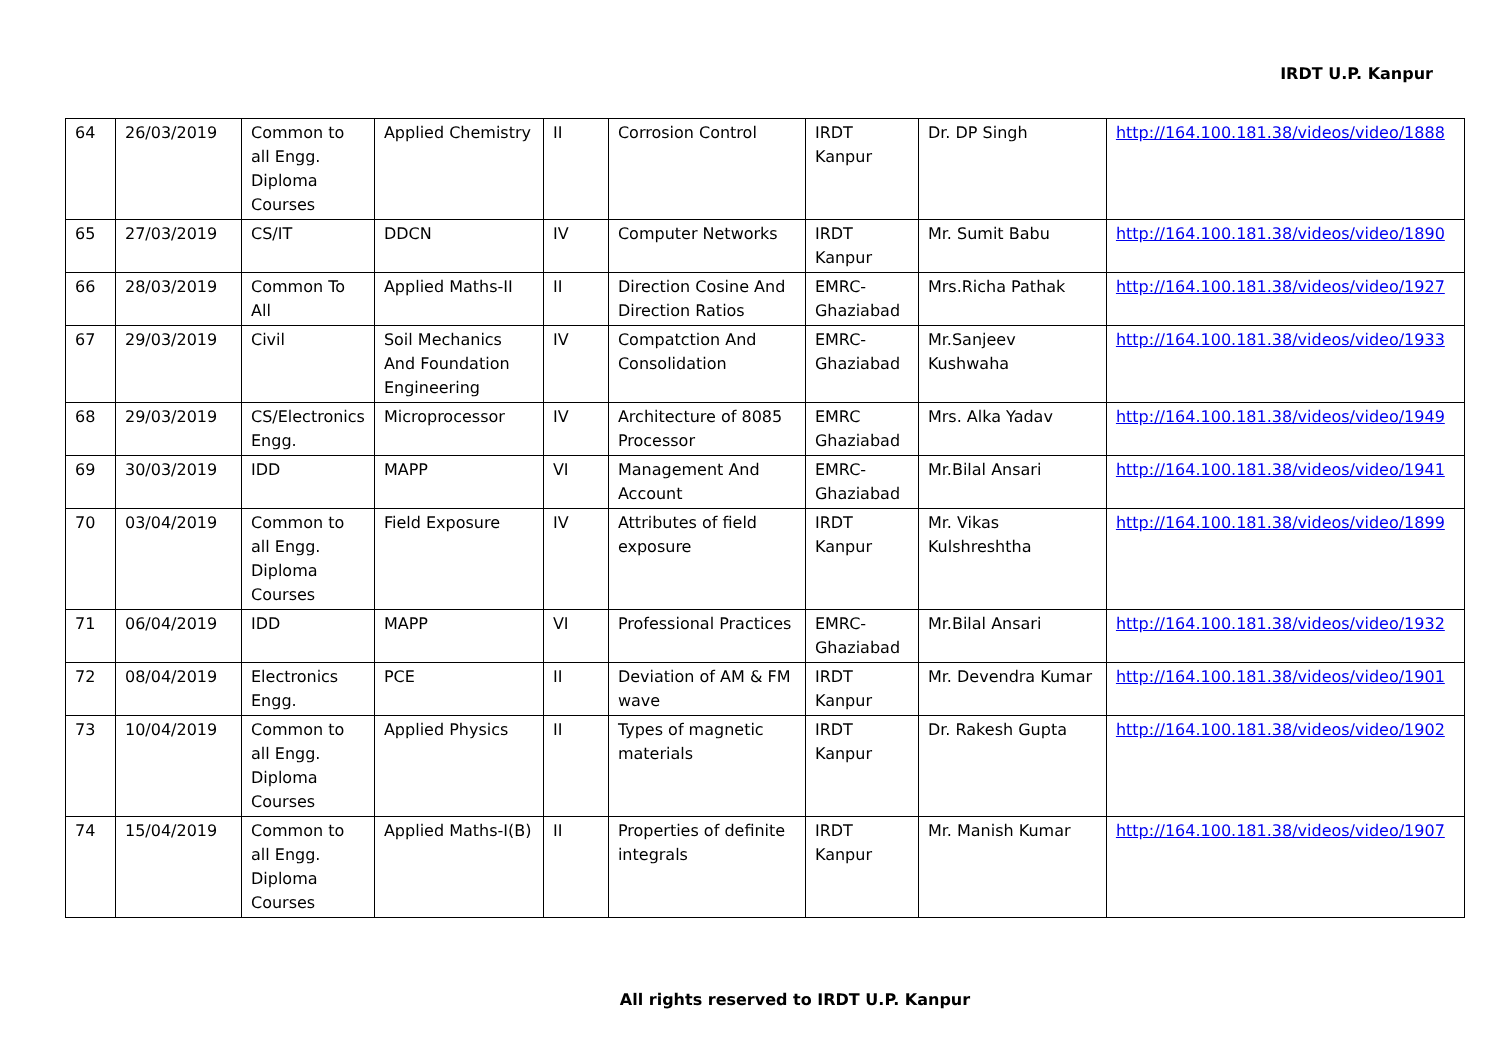IRDT U.P. Kanpur
| 64 | 26/03/2019 | Common to all Engg. Diploma Courses | Applied Chemistry | II | Corrosion Control | IRDT Kanpur | Dr. DP Singh | http://164.100.181.38/videos/video/1888 |
| 65 | 27/03/2019 | CS/IT | DDCN | IV | Computer Networks | IRDT Kanpur | Mr. Sumit Babu | http://164.100.181.38/videos/video/1890 |
| 66 | 28/03/2019 | Common To All | Applied Maths-II | II | Direction Cosine And Direction Ratios | EMRC-Ghaziabad | Mrs.Richa Pathak | http://164.100.181.38/videos/video/1927 |
| 67 | 29/03/2019 | Civil | Soil Mechanics And Foundation Engineering | IV | Compatction And Consolidation | EMRC-Ghaziabad | Mr.Sanjeev Kushwaha | http://164.100.181.38/videos/video/1933 |
| 68 | 29/03/2019 | CS/Electronics Engg. | Microprocessor | IV | Architecture of 8085 Processor | EMRC Ghaziabad | Mrs. Alka Yadav | http://164.100.181.38/videos/video/1949 |
| 69 | 30/03/2019 | IDD | MAPP | VI | Management And Account | EMRC-Ghaziabad | Mr.Bilal Ansari | http://164.100.181.38/videos/video/1941 |
| 70 | 03/04/2019 | Common to all Engg. Diploma Courses | Field Exposure | IV | Attributes of field exposure | IRDT Kanpur | Mr. Vikas Kulshreshtha | http://164.100.181.38/videos/video/1899 |
| 71 | 06/04/2019 | IDD | MAPP | VI | Professional Practices | EMRC-Ghaziabad | Mr.Bilal Ansari | http://164.100.181.38/videos/video/1932 |
| 72 | 08/04/2019 | Electronics Engg. | PCE | II | Deviation of AM & FM wave | IRDT Kanpur | Mr. Devendra Kumar | http://164.100.181.38/videos/video/1901 |
| 73 | 10/04/2019 | Common to all Engg. Diploma Courses | Applied Physics | II | Types of magnetic materials | IRDT Kanpur | Dr. Rakesh Gupta | http://164.100.181.38/videos/video/1902 |
| 74 | 15/04/2019 | Common to all Engg. Diploma Courses | Applied Maths-I(B) | II | Properties of definite integrals | IRDT Kanpur | Mr. Manish Kumar | http://164.100.181.38/videos/video/1907 |
All rights reserved to IRDT U.P. Kanpur